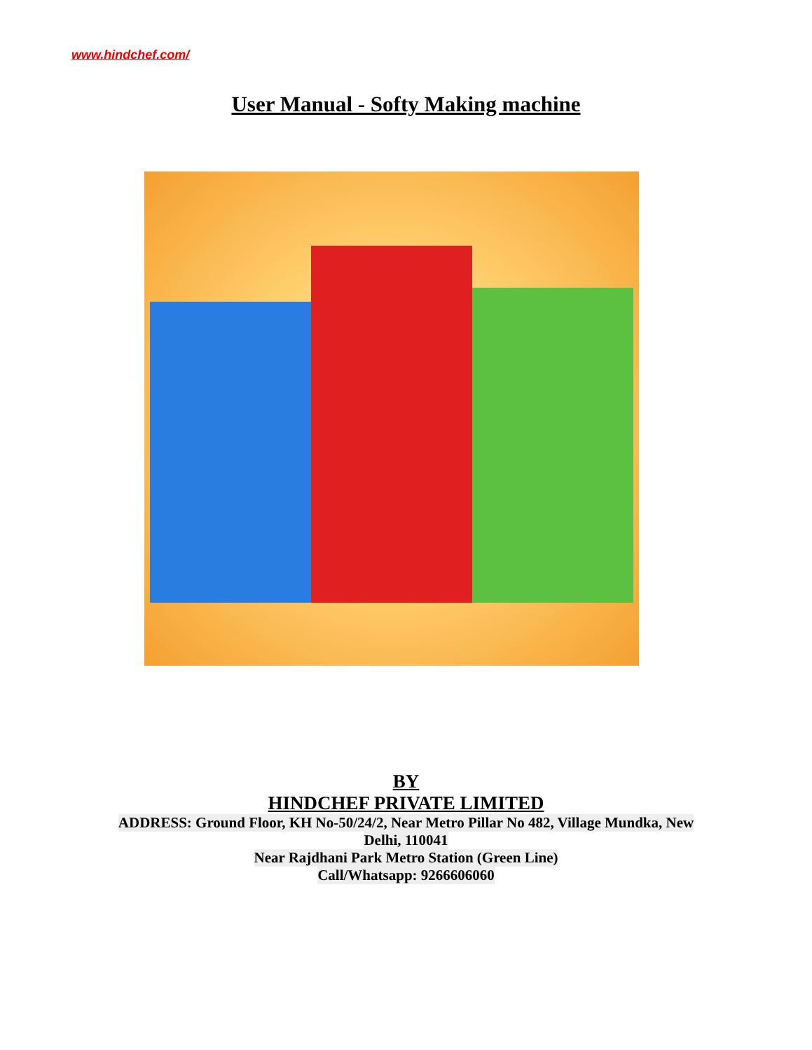www.hindchef.com/
User Manual - Softy Making machine
BY
HINDCHEF PRIVATE LIMITED
ADDRESS: Ground Floor, KH No-50/24/2, Near Metro Pillar No 482, Village Mundka, New
Delhi, 110041
Near Rajdhani Park Metro Station (Green Line)
Call/Whatsapp: 9266606060